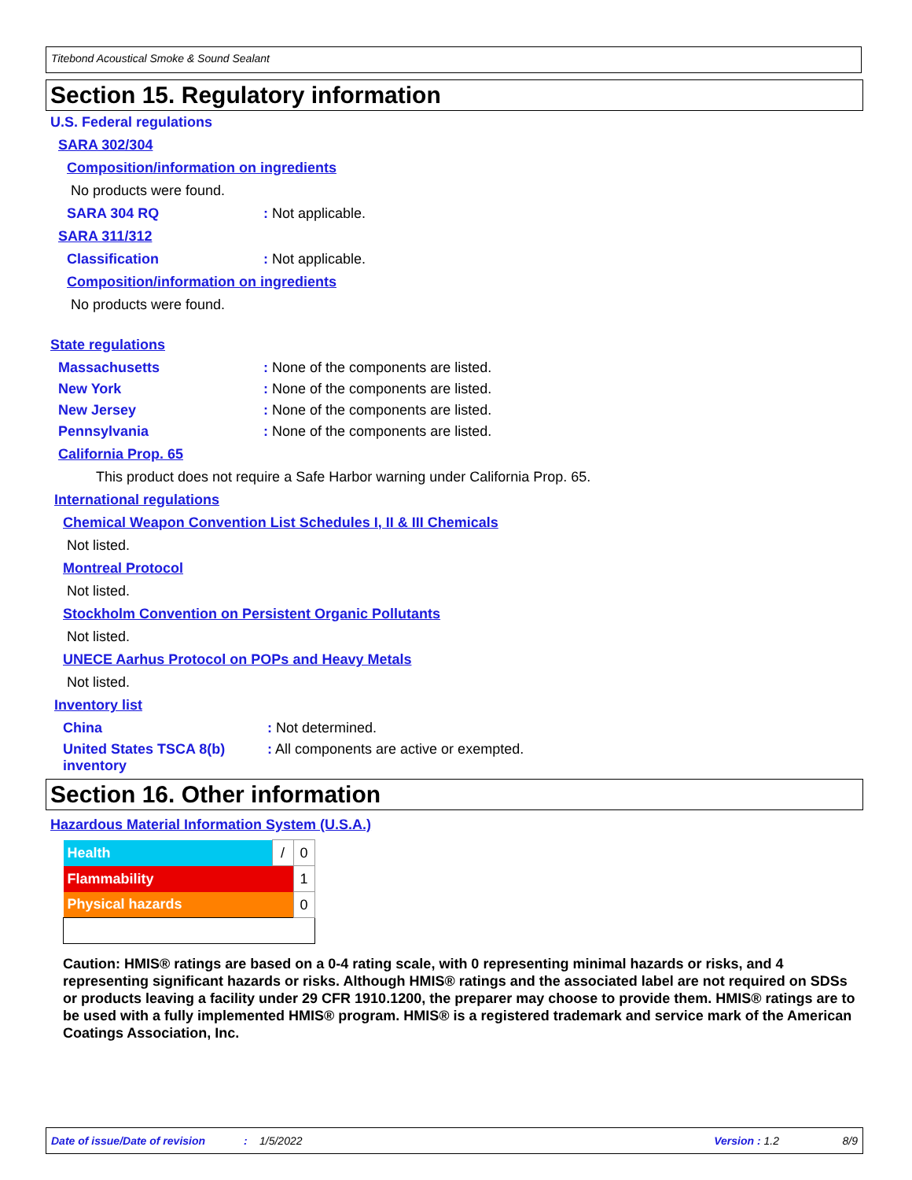Titebond Acoustical Smoke & Sound Sealant
Section 15. Regulatory information
U.S. Federal regulations
SARA 302/304
Composition/information on ingredients
No products were found.
SARA 304 RQ: Not applicable.
SARA 311/312
Classification: Not applicable.
Composition/information on ingredients
No products were found.
State regulations
Massachusetts: None of the components are listed.
New York: None of the components are listed.
New Jersey: None of the components are listed.
Pennsylvania: None of the components are listed.
California Prop. 65
This product does not require a Safe Harbor warning under California Prop. 65.
International regulations
Chemical Weapon Convention List Schedules I, II & III Chemicals
Not listed.
Montreal Protocol
Not listed.
Stockholm Convention on Persistent Organic Pollutants
Not listed.
UNECE Aarhus Protocol on POPs and Heavy Metals
Not listed.
Inventory list
China: Not determined.
United States TSCA 8(b) inventory: All components are active or exempted.
Section 16. Other information
Hazardous Material Information System (U.S.A.)
| Health | / | 0 |
| Flammability | | 1 |
| Physical hazards | | 0 |
Caution: HMIS® ratings are based on a 0-4 rating scale, with 0 representing minimal hazards or risks, and 4 representing significant hazards or risks. Although HMIS® ratings and the associated label are not required on SDSs or products leaving a facility under 29 CFR 1910.1200, the preparer may choose to provide them. HMIS® ratings are to be used with a fully implemented HMIS® program. HMIS® is a registered trademark and service mark of the American Coatings Association, Inc.
Date of issue/Date of revision: 1/5/2022 Version : 1.2 8/9